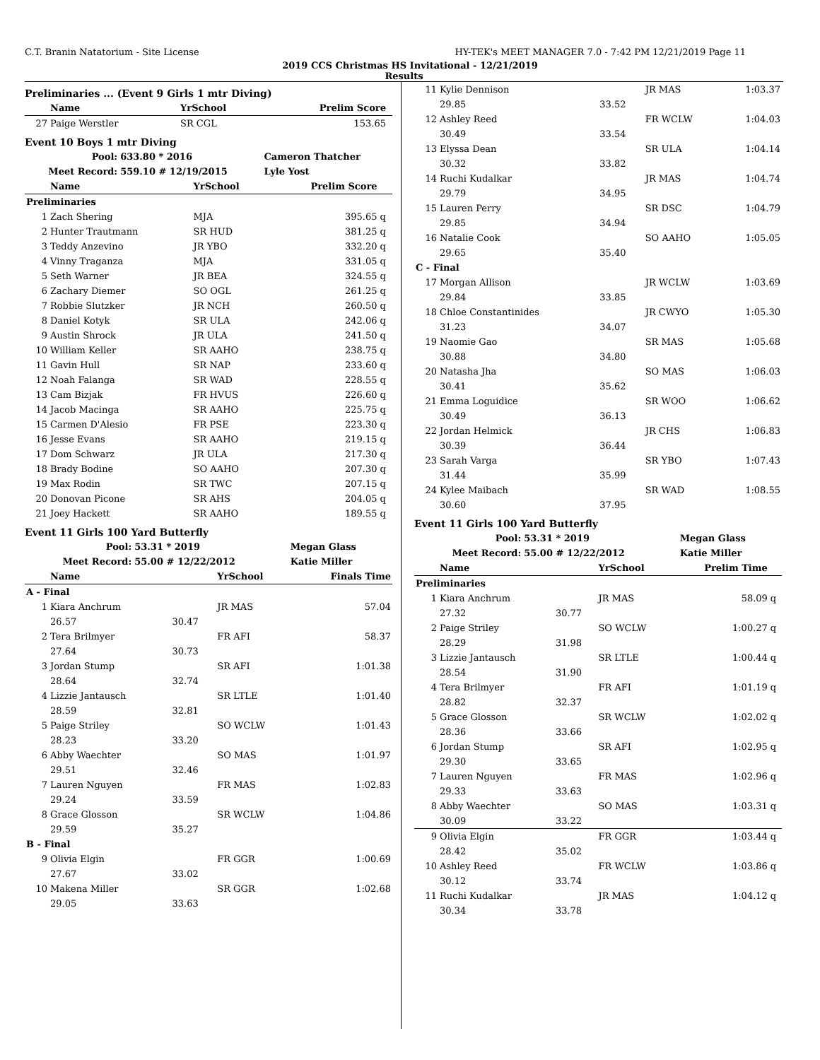C.T. Branin Natatorium - Site License HY-TEK's MEET MANAGER 7.0 - 7:42 PM 12/21/2019 Page 11
2019 CCS Christmas HS Invitational - 12/21/2019
Results
Preliminaries ... (Event 9 Girls 1 mtr Diving)
| | Name | | YrSchool | Prelim Score | |
| --- | --- | --- | --- | --- | --- |
| 27 | Paige Werstler | | SR CGL | 153.65 | |
Event 10 Boys 1 mtr Diving
| Pool: | 633.80 * 2016 | Cameron Thatcher |
| --- | --- | --- |
| Meet Record: | 559.10 # 12/19/2015 | Lyle Yost |
| | Name | YrSchool | Prelim Score | |
| --- | --- | --- | --- | --- |
| Preliminaries | | | | |
| 1 | Zach Shering | MJA | 395.65 | q |
| 2 | Hunter Trautmann | SR HUD | 381.25 | q |
| 3 | Teddy Anzevino | JR YBO | 332.20 | q |
| 4 | Vinny Traganza | MJA | 331.05 | q |
| 5 | Seth Warner | JR BEA | 324.55 | q |
| 6 | Zachary Diemer | SO OGL | 261.25 | q |
| 7 | Robbie Slutzker | JR NCH | 260.50 | q |
| 8 | Daniel Kotyk | SR ULA | 242.06 | q |
| 9 | Austin Shrock | JR ULA | 241.50 | q |
| 10 | William Keller | SR AAHO | 238.75 | q |
| 11 | Gavin Hull | SR NAP | 233.60 | q |
| 12 | Noah Falanga | SR WAD | 228.55 | q |
| 13 | Cam Bizjak | FR HVUS | 226.60 | q |
| 14 | Jacob Macinga | SR AAHO | 225.75 | q |
| 15 | Carmen D'Alesio | FR PSE | 223.30 | q |
| 16 | Jesse Evans | SR AAHO | 219.15 | q |
| 17 | Dom Schwarz | JR ULA | 217.30 | q |
| 18 | Brady Bodine | SO AAHO | 207.30 | q |
| 19 | Max Rodin | SR TWC | 207.15 | q |
| 20 | Donovan Picone | SR AHS | 204.05 | q |
| 21 | Joey Hackett | SR AAHO | 189.55 | q |
Event 11 Girls 100 Yard Butterfly
| Pool: | 53.31 * 2019 | Megan Glass |
| --- | --- | --- |
| Meet Record: | 55.00 # 12/22/2012 | Katie Miller |
| | Name | | YrSchool | Finals Time |
| --- | --- | --- | --- | --- |
| A - Final | | | | |
| 1 | Kiara Anchrum | | JR MAS | 57.04 |
| | 26.57 | 30.47 | | |
| 2 | Tera Brilmyer | | FR AFI | 58.37 |
| | 27.64 | 30.73 | | |
| 3 | Jordan Stump | | SR AFI | 1:01.38 |
| | 28.64 | 32.74 | | |
| 4 | Lizzie Jantausch | | SR LTLE | 1:01.40 |
| | 28.59 | 32.81 | | |
| 5 | Paige Striley | | SO WCLW | 1:01.43 |
| | 28.23 | 33.20 | | |
| 6 | Abby Waechter | | SO MAS | 1:01.97 |
| | 29.51 | 32.46 | | |
| 7 | Lauren Nguyen | | FR MAS | 1:02.83 |
| | 29.24 | 33.59 | | |
| 8 | Grace Glosson | | SR WCLW | 1:04.86 |
| | 29.59 | 35.27 | | |
| B - Final | | | | |
| 9 | Olivia Elgin | | FR GGR | 1:00.69 |
| | 27.67 | 33.02 | | |
| 10 | Makena Miller | | SR GGR | 1:02.68 |
| | 29.05 | 33.63 | | |
| 11 | Kylie Dennison | | JR MAS | 1:03.37 |
| | 29.85 | 33.52 | | |
| 12 | Ashley Reed | | FR WCLW | 1:04.03 |
| | 30.49 | 33.54 | | |
| 13 | Elyssa Dean | | SR ULA | 1:04.14 |
| | 30.32 | 33.82 | | |
| 14 | Ruchi Kudalkar | | JR MAS | 1:04.74 |
| | 29.79 | 34.95 | | |
| 15 | Lauren Perry | | SR DSC | 1:04.79 |
| | 29.85 | 34.94 | | |
| 16 | Natalie Cook | | SO AAHO | 1:05.05 |
| | 29.65 | 35.40 | | |
| C - Final | | | | |
| 17 | Morgan Allison | | JR WCLW | 1:03.69 |
| | 29.84 | 33.85 | | |
| 18 | Chloe Constantinides | | JR CWYO | 1:05.30 |
| | 31.23 | 34.07 | | |
| 19 | Naomie Gao | | SR MAS | 1:05.68 |
| | 30.88 | 34.80 | | |
| 20 | Natasha Jha | | SO MAS | 1:06.03 |
| | 30.41 | 35.62 | | |
| 21 | Emma Loguidice | | SR WOO | 1:06.62 |
| | 30.49 | 36.13 | | |
| 22 | Jordan Helmick | | JR CHS | 1:06.83 |
| | 30.39 | 36.44 | | |
| 23 | Sarah Varga | | SR YBO | 1:07.43 |
| | 31.44 | 35.99 | | |
| 24 | Kylee Maibach | | SR WAD | 1:08.55 |
| | 30.60 | 37.95 | | |
Event 11 Girls 100 Yard Butterfly
| Pool: | 53.31 * 2019 | Megan Glass |
| --- | --- | --- |
| Meet Record: | 55.00 # 12/22/2012 | Katie Miller |
| | Name | | YrSchool | Prelim Time | |
| --- | --- | --- | --- | --- | --- |
| Preliminaries | | | | | |
| 1 | Kiara Anchrum | | JR MAS | 58.09 | q |
| | 27.32 | 30.77 | | | |
| 2 | Paige Striley | | SO WCLW | 1:00.27 | q |
| | 28.29 | 31.98 | | | |
| 3 | Lizzie Jantausch | | SR LTLE | 1:00.44 | q |
| | 28.54 | 31.90 | | | |
| 4 | Tera Brilmyer | | FR AFI | 1:01.19 | q |
| | 28.82 | 32.37 | | | |
| 5 | Grace Glosson | | SR WCLW | 1:02.02 | q |
| | 28.36 | 33.66 | | | |
| 6 | Jordan Stump | | SR AFI | 1:02.95 | q |
| | 29.30 | 33.65 | | | |
| 7 | Lauren Nguyen | | FR MAS | 1:02.96 | q |
| | 29.33 | 33.63 | | | |
| 8 | Abby Waechter | | SO MAS | 1:03.31 | q |
| | 30.09 | 33.22 | | | |
| 9 | Olivia Elgin | | FR GGR | 1:03.44 | q |
| | 28.42 | 35.02 | | | |
| 10 | Ashley Reed | | FR WCLW | 1:03.86 | q |
| | 30.12 | 33.74 | | | |
| 11 | Ruchi Kudalkar | | JR MAS | 1:04.12 | q |
| | 30.34 | 33.78 | | | |